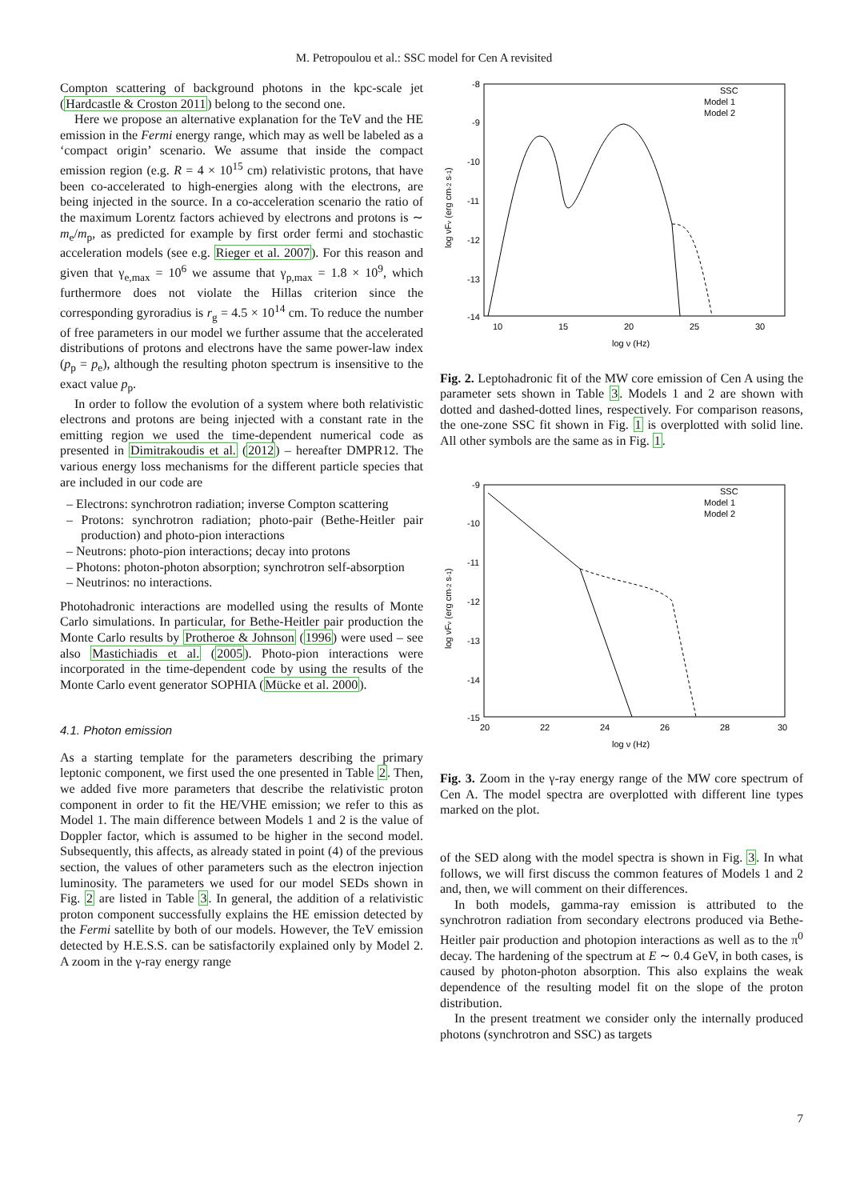M. Petropoulou et al.: SSC model for Cen A revisited
Compton scattering of background photons in the kpc-scale jet (Hardcastle & Croston 2011) belong to the second one.
Here we propose an alternative explanation for the TeV and the HE emission in the Fermi energy range, which may as well be labeled as a ‘compact origin’ scenario. We assume that inside the compact emission region (e.g. R = 4 × 10<sup>15</sup> cm) relativistic protons, that have been co-accelerated to high-energies along with the electrons, are being injected in the source. In a co-acceleration scenario the ratio of the maximum Lorentz factors achieved by electrons and protons is ∼ m<sub>e</sub>/m<sub>p</sub>, as predicted for example by first order fermi and stochastic acceleration models (see e.g. Rieger et al. 2007). For this reason and given that γ<sub>e,max</sub> = 10<sup>6</sup> we assume that γ<sub>p,max</sub> = 1.8 × 10<sup>9</sup>, which furthermore does not violate the Hillas criterion since the corresponding gyroradius is r<sub>g</sub> = 4.5 × 10<sup>14</sup> cm. To reduce the number of free parameters in our model we further assume that the accelerated distributions of protons and electrons have the same power-law index (p<sub>p</sub> = p<sub>e</sub>), although the resulting photon spectrum is insensitive to the exact value p<sub>p</sub>.
In order to follow the evolution of a system where both relativistic electrons and protons are being injected with a constant rate in the emitting region we used the time-dependent numerical code as presented in Dimitrakoudis et al. (2012) – hereafter DMPR12. The various energy loss mechanisms for the different particle species that are included in our code are
– Electrons: synchrotron radiation; inverse Compton scattering
– Protons: synchrotron radiation; photo-pair (Bethe-Heitler pair production) and photo-pion interactions
– Neutrons: photo-pion interactions; decay into protons
– Photons: photon-photon absorption; synchrotron self-absorption
– Neutrinos: no interactions.
Photohadronic interactions are modelled using the results of Monte Carlo simulations. In particular, for Bethe-Heitler pair production the Monte Carlo results by Protheroe & Johnson (1996) were used – see also Mastichiadis et al. (2005). Photo-pion interactions were incorporated in the time-dependent code by using the results of the Monte Carlo event generator SOPHIA (Mücke et al. 2000).
4.1. Photon emission
As a starting template for the parameters describing the primary leptonic component, we first used the one presented in Table 2. Then, we added five more parameters that describe the relativistic proton component in order to fit the HE/VHE emission; we refer to this as Model 1. The main difference between Models 1 and 2 is the value of Doppler factor, which is assumed to be higher in the second model. Subsequently, this affects, as already stated in point (4) of the previous section, the values of other parameters such as the electron injection luminosity. The parameters we used for our model SEDs shown in Fig. 2 are listed in Table 3. In general, the addition of a relativistic proton component successfully explains the HE emission detected by the Fermi satellite by both of our models. However, the TeV emission detected by H.E.S.S. can be satisfactorily explained only by Model 2. A zoom in the γ-ray energy range
-8
-9
-10
-11
-12
-13
-14
10
15
20
25
30
log ν (Hz)
log νFν (erg cm-2 s-1)
SSC
Model 1
Model 2
Fig. 2. Leptohadronic fit of the MW core emission of Cen A using the parameter sets shown in Table 3. Models 1 and 2 are shown with dotted and dashed-dotted lines, respectively. For comparison reasons, the one-zone SSC fit shown in Fig. 1 is overplotted with solid line. All other symbols are the same as in Fig. 1.
-9
-10
-11
-12
-13
-14
-15
20
22
24
26
28
30
log ν (Hz)
log νFν (erg cm-2 s-1)
SSC
Model 1
Model 2
Fig. 3. Zoom in the γ-ray energy range of the MW core spectrum of Cen A. The model spectra are overplotted with different line types marked on the plot.
of the SED along with the model spectra is shown in Fig. 3. In what follows, we will first discuss the common features of Models 1 and 2 and, then, we will comment on their differences.
In both models, gamma-ray emission is attributed to the synchrotron radiation from secondary electrons produced via Bethe-Heitler pair production and photopion interactions as well as to the π<sup>0</sup> decay. The hardening of the spectrum at E ∼ 0.4 GeV, in both cases, is caused by photon-photon absorption. This also explains the weak dependence of the resulting model fit on the slope of the proton distribution.
In the present treatment we consider only the internally produced photons (synchrotron and SSC) as targets
7